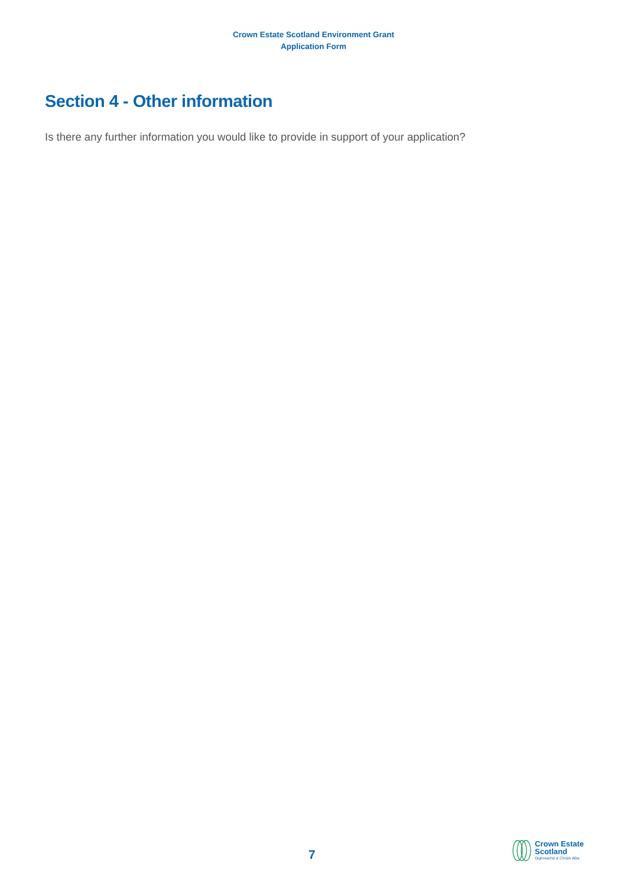Crown Estate Scotland Environment Grant
Application Form
Section 4 - Other information
Is there any further information you would like to provide in support of your application?
7
Crown Estate
Scotland
Oighreachd a' Chrùin Alba